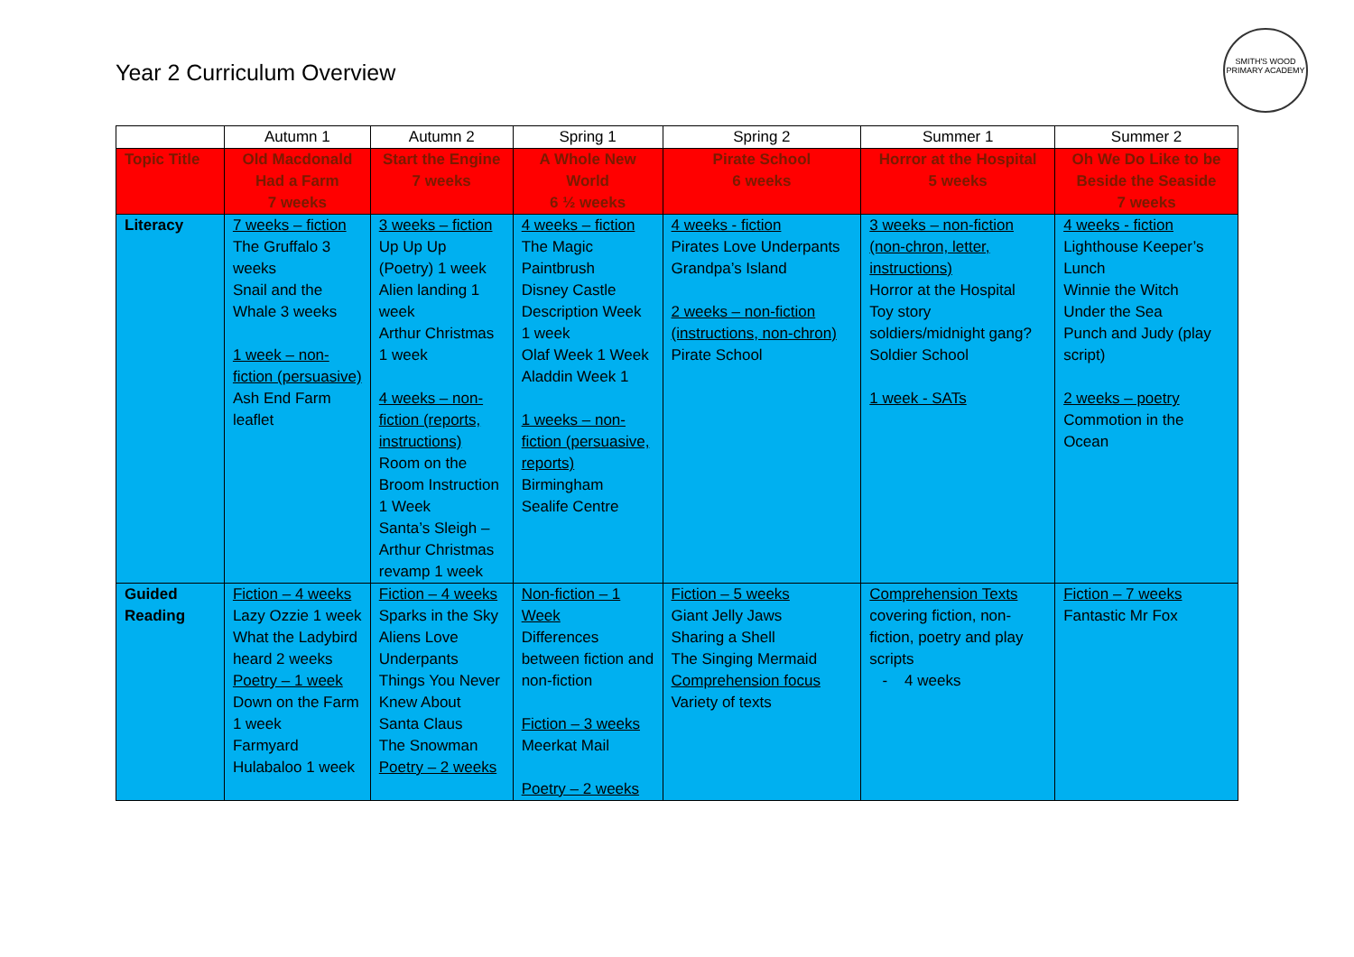Year 2 Curriculum Overview
SMITH'S WOOD
PRIMARY ACADEMY
| | Autumn 1 | Autumn 2 | Spring 1 | Spring 2 | Summer 1 | Summer 2 |
| Topic Title | Old Macdonald Had a Farm 7 weeks | Start the Engine 7 weeks | A Whole New World 6 ½ weeks | Pirate School 6 weeks | Horror at the Hospital 5 weeks | Oh We Do Like to be Beside the Seaside 7 weeks |
| Literacy | 7 weeks – fiction The Gruffalo 3 weeks Snail and the Whale 3 weeks 1 week – non-fiction (persuasive) Ash End Farm leaflet | 3 weeks – fiction Up Up Up (Poetry) 1 week Alien landing 1 week Arthur Christmas 1 week 4 weeks – non-fiction (reports, instructions) Room on the Broom Instruction 1 Week Santa’s Sleigh – Arthur Christmas revamp 1 week | 4 weeks – fiction The Magic Paintbrush Disney Castle Description Week 1 week Olaf Week 1 Week Aladdin Week 1 1 weeks – non-fiction (persuasive, reports) Birmingham Sealife Centre | 4 weeks - fiction Pirates Love Underpants Grandpa’s Island 2 weeks – non-fiction (instructions, non-chron) Pirate School | 3 weeks – non-fiction (non-chron, letter, instructions) Horror at the Hospital Toy story soldiers/midnight gang? Soldier School 1 week - SATs | 4 weeks - fiction Lighthouse Keeper’s Lunch Winnie the Witch Under the Sea Punch and Judy (play script) 2 weeks – poetry Commotion in the Ocean |
| Guided Reading | Fiction – 4 weeks Lazy Ozzie 1 week What the Ladybird heard 2 weeks Poetry – 1 week Down on the Farm 1 week Farmyard Hulabaloo 1 week | Fiction – 4 weeks Sparks in the Sky Aliens Love Underpants Things You Never Knew About Santa Claus The Snowman Poetry – 2 weeks | Non-fiction – 1 Week Differences between fiction and non-fiction Fiction – 3 weeks Meerkat Mail Poetry – 2 weeks | Fiction – 5 weeks Giant Jelly Jaws Sharing a Shell The Singing Mermaid Comprehension focus Variety of texts | Comprehension Texts covering fiction, non-fiction, poetry and play scripts - 4 weeks | Fiction – 7 weeks Fantastic Mr Fox |